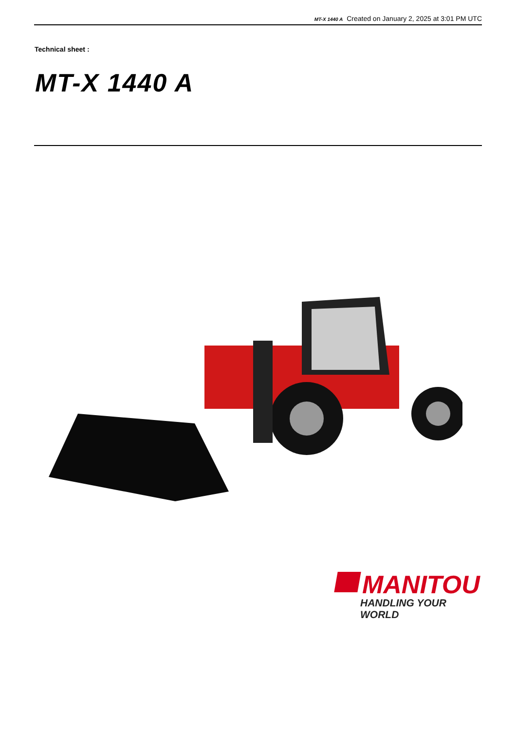MT-X 1440 A Created on January 2, 2025 at 3:01 PM UTC
Technical sheet :
MT-X 1440 A
MANITOU
HANDLING YOUR WORLD